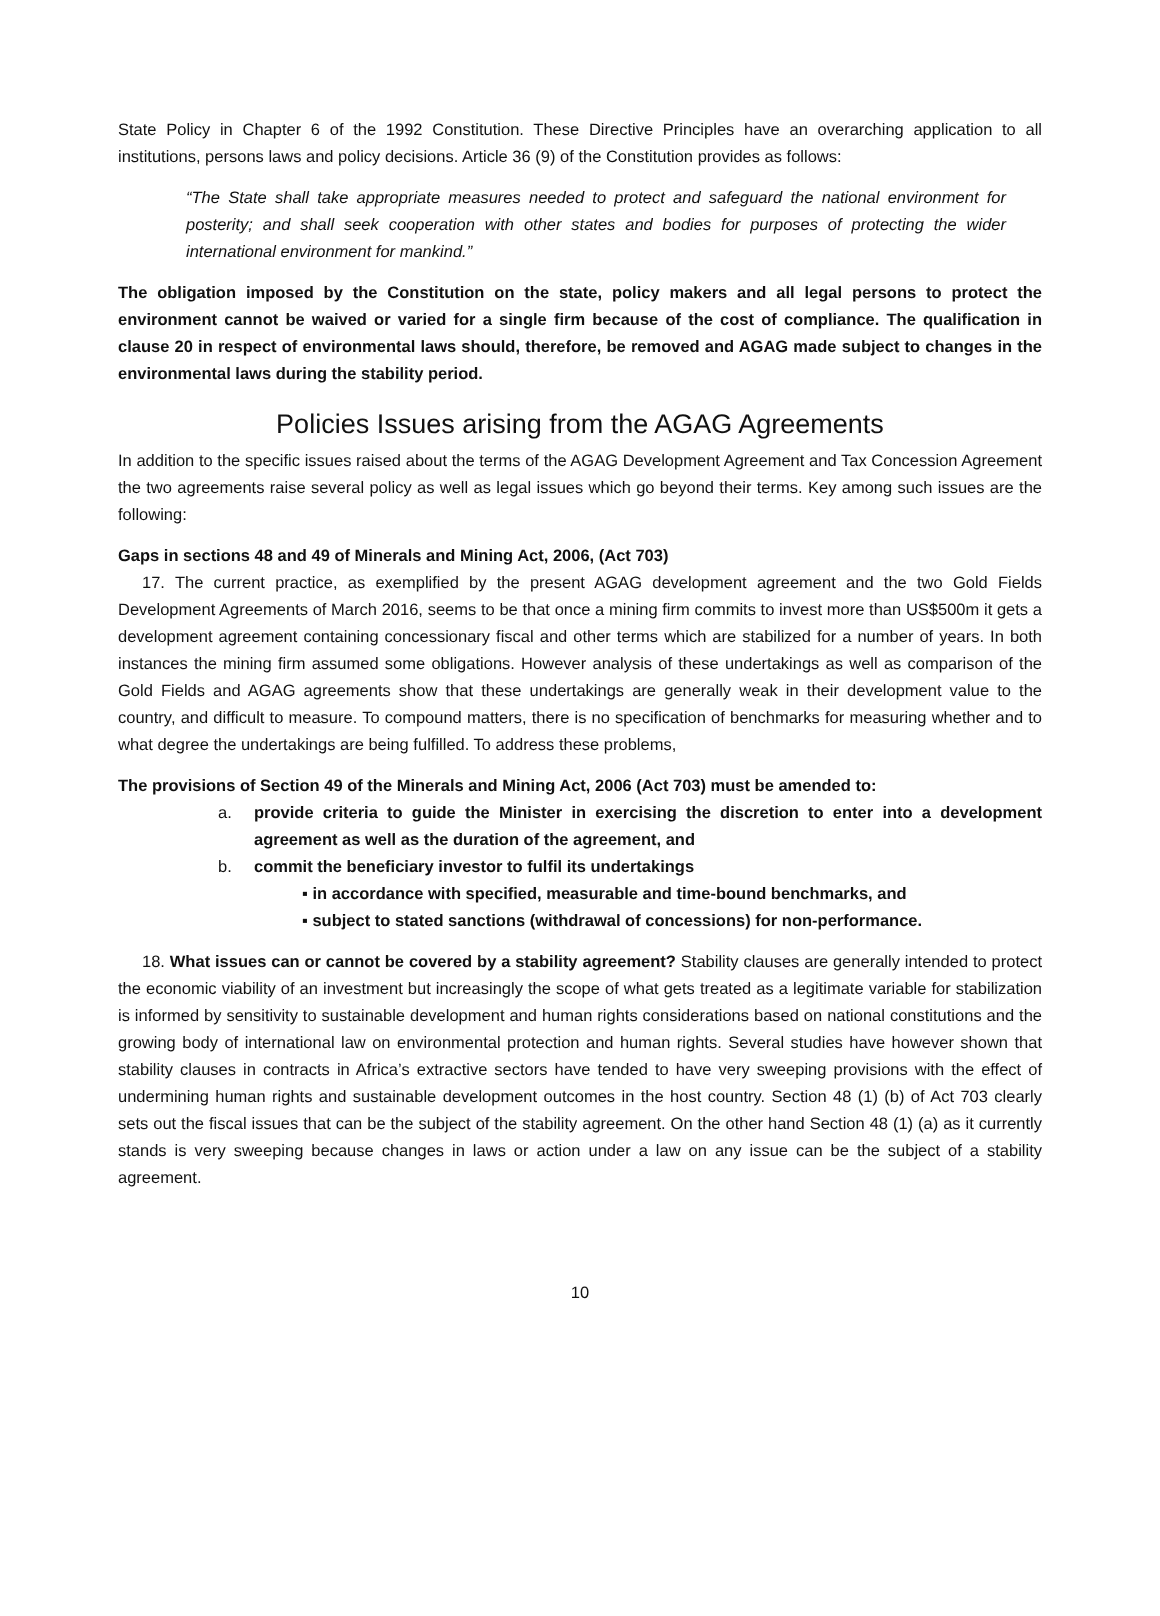State Policy in Chapter 6 of the 1992 Constitution. These Directive Principles have an overarching application to all institutions, persons laws and policy decisions. Article 36 (9) of the Constitution provides as follows:
“The State shall take appropriate measures needed to protect and safeguard the national environment for posterity; and shall seek cooperation with other states and bodies for purposes of protecting the wider international environment for mankind.”
The obligation imposed by the Constitution on the state, policy makers and all legal persons to protect the environment cannot be waived or varied for a single firm because of the cost of compliance. The qualification in clause 20 in respect of environmental laws should, therefore, be removed and AGAG made subject to changes in the environmental laws during the stability period.
Policies Issues arising from the AGAG Agreements
In addition to the specific issues raised about the terms of the AGAG Development Agreement and Tax Concession Agreement the two agreements raise several policy as well as legal issues which go beyond their terms. Key among such issues are the following:
Gaps in sections 48 and 49 of Minerals and Mining Act, 2006, (Act 703)
17. The current practice, as exemplified by the present AGAG development agreement and the two Gold Fields Development Agreements of March 2016, seems to be that once a mining firm commits to invest more than US$500m it gets a development agreement containing concessionary fiscal and other terms which are stabilized for a number of years. In both instances the mining firm assumed some obligations. However analysis of these undertakings as well as comparison of the Gold Fields and AGAG agreements show that these undertakings are generally weak in their development value to the country, and difficult to measure. To compound matters, there is no specification of benchmarks for measuring whether and to what degree the undertakings are being fulfilled. To address these problems,
The provisions of Section 49 of the Minerals and Mining Act, 2006 (Act 703) must be amended to:
a. provide criteria to guide the Minister in exercising the discretion to enter into a development agreement as well as the duration of the agreement, and
b. commit the beneficiary investor to fulfil its undertakings
▪ in accordance with specified, measurable and time-bound benchmarks, and
▪ subject to stated sanctions (withdrawal of concessions) for non-performance.
18. What issues can or cannot be covered by a stability agreement? Stability clauses are generally intended to protect the economic viability of an investment but increasingly the scope of what gets treated as a legitimate variable for stabilization is informed by sensitivity to sustainable development and human rights considerations based on national constitutions and the growing body of international law on environmental protection and human rights. Several studies have however shown that stability clauses in contracts in Africa’s extractive sectors have tended to have very sweeping provisions with the effect of undermining human rights and sustainable development outcomes in the host country. Section 48 (1) (b) of Act 703 clearly sets out the fiscal issues that can be the subject of the stability agreement. On the other hand Section 48 (1) (a) as it currently stands is very sweeping because changes in laws or action under a law on any issue can be the subject of a stability agreement.
10